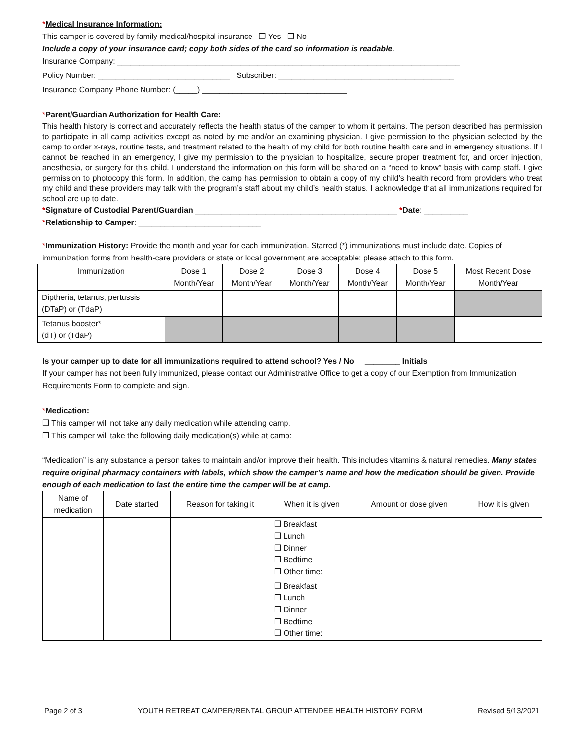*Medical Insurance Information:
This camper is covered by family medical/hospital insurance ❒ Yes ❒ No
Include a copy of your insurance card; copy both sides of the card so information is readable.
Insurance Company: ______________________________________________________________________________
Policy Number: ______________________________ Subscriber: ________________________________________
Insurance Company Phone Number: (_____) _________________________________
*Parent/Guardian Authorization for Health Care:
This health history is correct and accurately reflects the health status of the camper to whom it pertains. The person described has permission to participate in all camp activities except as noted by me and/or an examining physician. I give permission to the physician selected by the camp to order x-rays, routine tests, and treatment related to the health of my child for both routine health care and in emergency situations. If I cannot be reached in an emergency, I give my permission to the physician to hospitalize, secure proper treatment for, and order injection, anesthesia, or surgery for this child. I understand the information on this form will be shared on a “need to know” basis with camp staff. I give permission to photocopy this form. In addition, the camp has permission to obtain a copy of my child’s health record from providers who treat my child and these providers may talk with the program’s staff about my child’s health status. I acknowledge that all immunizations required for school are up to date.
*Signature of Custodial Parent/Guardian ______________________________________________ *Date: __________
*Relationship to Camper: ____________________________
*Immunization History: Provide the month and year for each immunization. Starred (*) immunizations must include date. Copies of immunization forms from health-care providers or state or local government are acceptable; please attach to this form.
| Immunization | Dose 1 Month/Year | Dose 2 Month/Year | Dose 3 Month/Year | Dose 4 Month/Year | Dose 5 Month/Year | Most Recent Dose Month/Year |
| --- | --- | --- | --- | --- | --- | --- |
| Diptheria, tetanus, pertussis (DTaP) or (TdaP) | | | | | | |
| Tetanus booster* (dT) or (TdaP) | | | | | | |
Is your camper up to date for all immunizations required to attend school? Yes / No ________ Initials
If your camper has not been fully immunized, please contact our Administrative Office to get a copy of our Exemption from Immunization Requirements Form to complete and sign.
*Medication:
❒ This camper will not take any daily medication while attending camp.
❒ This camper will take the following daily medication(s) while at camp:
“Medication” is any substance a person takes to maintain and/or improve their health. This includes vitamins & natural remedies. Many states require original pharmacy containers with labels, which show the camper’s name and how the medication should be given. Provide enough of each medication to last the entire time the camper will be at camp.
| Name of medication | Date started | Reason for taking it | When it is given | Amount or dose given | How it is given |
| --- | --- | --- | --- | --- | --- |
| | | | ❒ Breakfast ❒ Lunch ❒ Dinner ❒ Bedtime ❒ Other time: | | |
| | | | ❒ Breakfast ❒ Lunch ❒ Dinner ❒ Bedtime ❒ Other time: | | |
Page 2 of 3 YOUTH RETREAT CAMPER/RENTAL GROUP ATTENDEE HEALTH HISTORY FORM Revised 5/13/2021